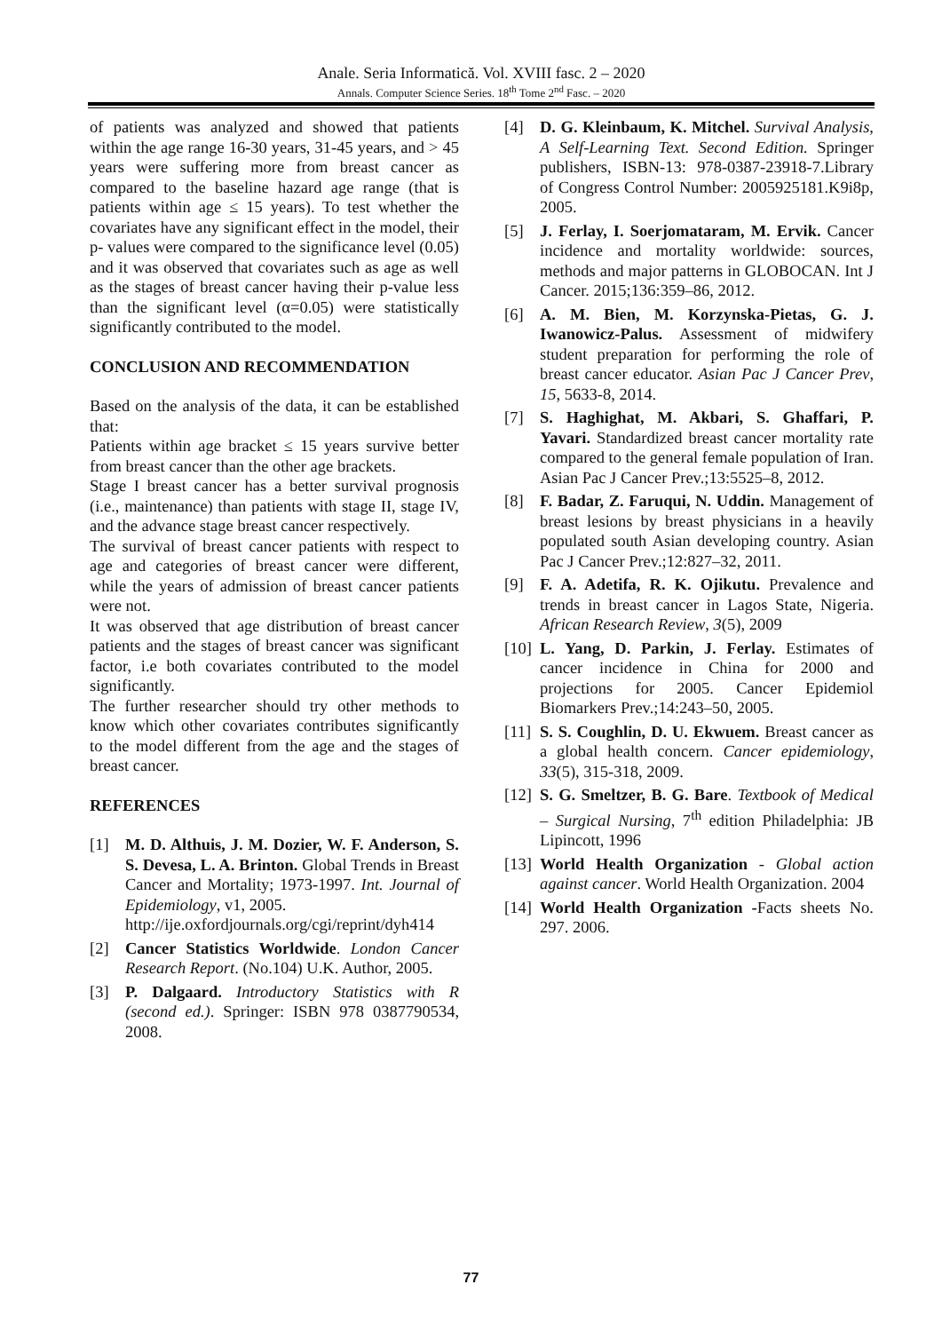Anale. Seria Informatică. Vol. XVIII fasc. 2 – 2020
Annals. Computer Science Series. 18<sup>th</sup> Tome 2<sup>nd</sup> Fasc. – 2020
of patients was analyzed and showed that patients within the age range 16-30 years, 31-45 years, and > 45 years were suffering more from breast cancer as compared to the baseline hazard age range (that is patients within age ≤ 15 years). To test whether the covariates have any significant effect in the model, their p- values were compared to the significance level (0.05) and it was observed that covariates such as age as well as the stages of breast cancer having their p-value less than the significant level (α=0.05) were statistically significantly contributed to the model.
CONCLUSION AND RECOMMENDATION
Based on the analysis of the data, it can be established that:
Patients within age bracket ≤ 15 years survive better from breast cancer than the other age brackets.
Stage I breast cancer has a better survival prognosis (i.e., maintenance) than patients with stage II, stage IV, and the advance stage breast cancer respectively.
The survival of breast cancer patients with respect to age and categories of breast cancer were different, while the years of admission of breast cancer patients were not.
It was observed that age distribution of breast cancer patients and the stages of breast cancer was significant factor, i.e both covariates contributed to the model significantly.
The further researcher should try other methods to know which other covariates contributes significantly to the model different from the age and the stages of breast cancer.
REFERENCES
[1] M. D. Althuis, J. M. Dozier, W. F. Anderson, S. S. Devesa, L. A. Brinton. Global Trends in Breast Cancer and Mortality; 1973-1997. Int. Journal of Epidemiology, v1, 2005.
http://ije.oxfordjournals.org/cgi/reprint/dyh414
[2] Cancer Statistics Worldwide. London Cancer Research Report. (No.104) U.K. Author, 2005.
[3] P. Dalgaard. Introductory Statistics with R (second ed.). Springer: ISBN 978 0387790534, 2008.
[4] D. G. Kleinbaum, K. Mitchel. Survival Analysis, A Self-Learning Text. Second Edition. Springer publishers, ISBN-13: 978-0387-23918-7.Library of Congress Control Number: 2005925181.K9i8p, 2005.
[5] J. Ferlay, I. Soerjomataram, M. Ervik. Cancer incidence and mortality worldwide: sources, methods and major patterns in GLOBOCAN. Int J Cancer. 2015;136:359–86, 2012.
[6] A. M. Bien, M. Korzynska-Pietas, G. J. Iwanowicz-Palus. Assessment of midwifery student preparation for performing the role of breast cancer educator. Asian Pac J Cancer Prev, 15, 5633-8, 2014.
[7] S. Haghighat, M. Akbari, S. Ghaffari, P. Yavari. Standardized breast cancer mortality rate compared to the general female population of Iran. Asian Pac J Cancer Prev.;13:5525–8, 2012.
[8] F. Badar, Z. Faruqui, N. Uddin. Management of breast lesions by breast physicians in a heavily populated south Asian developing country. Asian Pac J Cancer Prev.;12:827–32, 2011.
[9] F. A. Adetifa, R. K. Ojikutu. Prevalence and trends in breast cancer in Lagos State, Nigeria. African Research Review, 3(5), 2009
[10] L. Yang, D. Parkin, J. Ferlay. Estimates of cancer incidence in China for 2000 and projections for 2005. Cancer Epidemiol Biomarkers Prev.;14:243–50, 2005.
[11] S. S. Coughlin, D. U. Ekwuem. Breast cancer as a global health concern. Cancer epidemiology, 33(5), 315-318, 2009.
[12] S. G. Smeltzer, B. G. Bare. Textbook of Medical – Surgical Nursing, 7<sup>th</sup> edition Philadelphia: JB Lipincott, 1996
[13] World Health Organization - Global action against cancer. World Health Organization. 2004
[14] World Health Organization -Facts sheets No. 297. 2006.
77